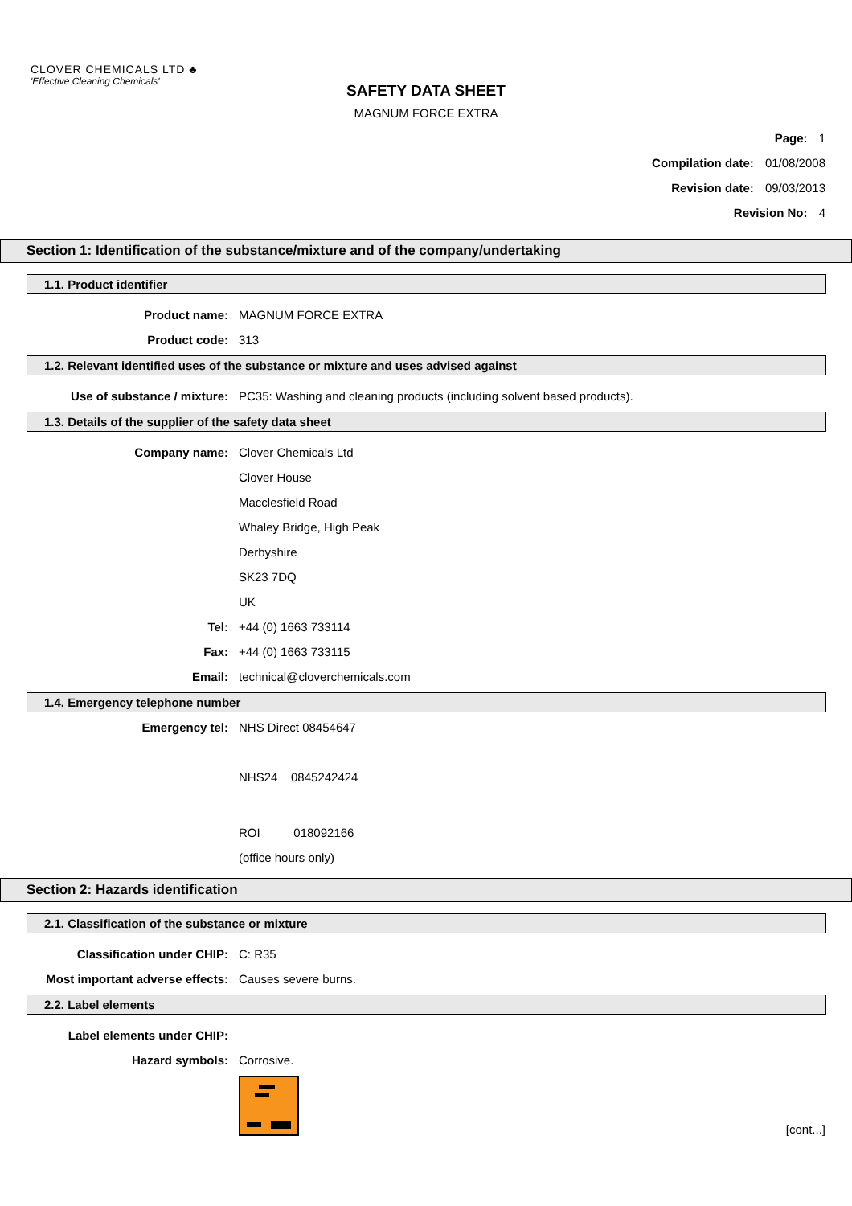CLOVER CHEMICALS LTD ♣
'Effective Cleaning Chemicals'
SAFETY DATA SHEET
MAGNUM FORCE EXTRA
Page: 1
Compilation date: 01/08/2008
Revision date: 09/03/2013
Revision No: 4
Section 1: Identification of the substance/mixture and of the company/undertaking
1.1. Product identifier
Product name: MAGNUM FORCE EXTRA
Product code: 313
1.2. Relevant identified uses of the substance or mixture and uses advised against
Use of substance / mixture: PC35: Washing and cleaning products (including solvent based products).
1.3. Details of the supplier of the safety data sheet
Company name: Clover Chemicals Ltd
Clover House
Macclesfield Road
Whaley Bridge, High Peak
Derbyshire
SK23 7DQ
UK
Tel: +44 (0) 1663 733114
Fax: +44 (0) 1663 733115
Email: technical@cloverchemicals.com
1.4. Emergency telephone number
Emergency tel: NHS Direct 08454647
NHS24 0845242424
ROI 018092166
(office hours only)
Section 2: Hazards identification
2.1. Classification of the substance or mixture
Classification under CHIP: C: R35
Most important adverse effects: Causes severe burns.
2.2. Label elements
Label elements under CHIP:
Hazard symbols: Corrosive.
[cont...]